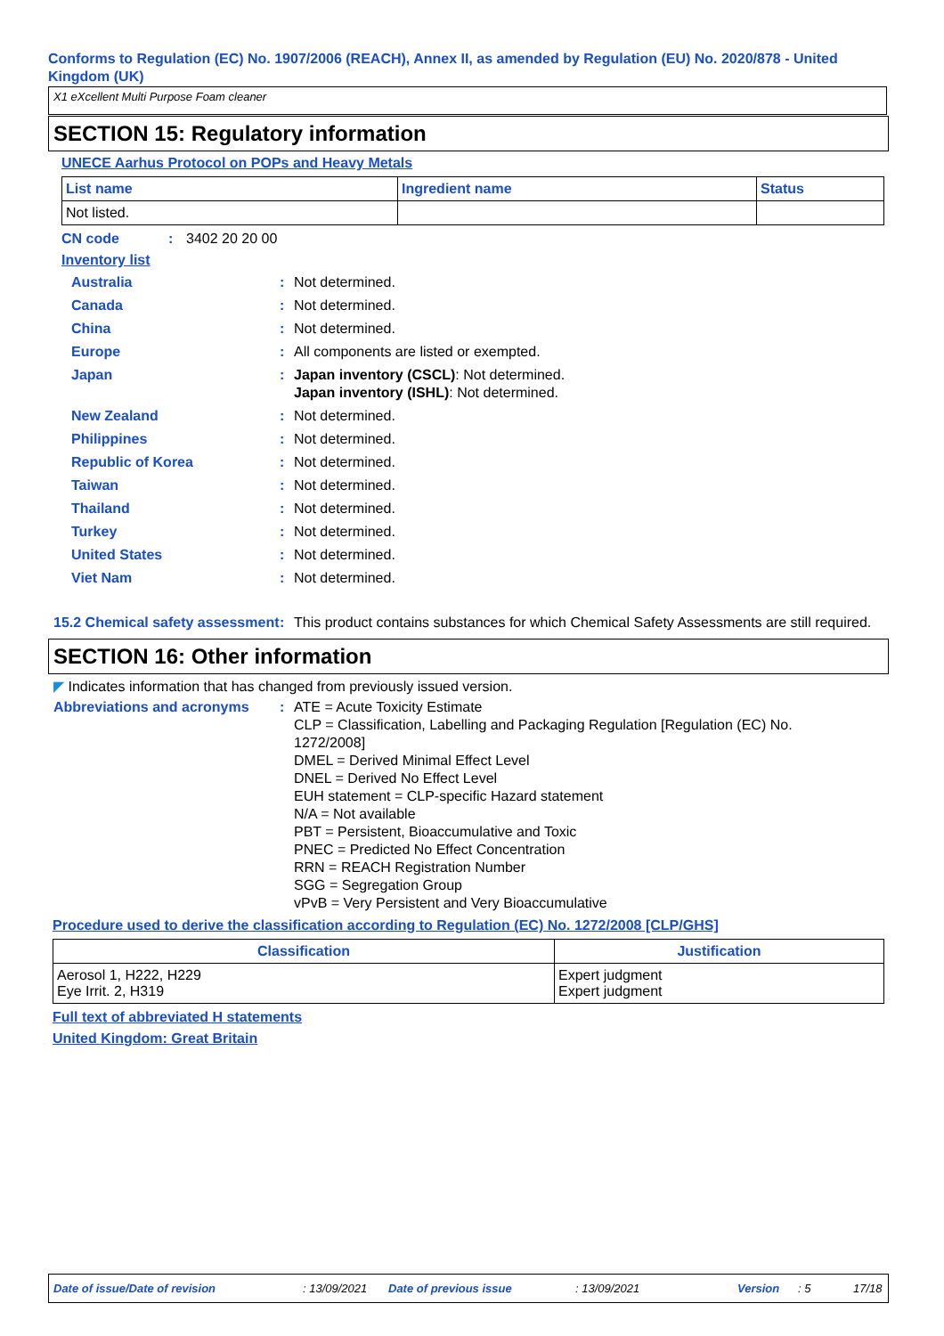Conforms to Regulation (EC) No. 1907/2006 (REACH), Annex II, as amended by Regulation (EU) No. 2020/878 - United Kingdom (UK)
X1 eXcellent Multi Purpose Foam cleaner
SECTION 15: Regulatory information
UNECE Aarhus Protocol on POPs and Heavy Metals
| List name | Ingredient name | Status |
| --- | --- | --- |
| Not listed. | | |
CN code: 3402 20 20 00
Inventory list
Australia: Not determined.
Canada: Not determined.
China: Not determined.
Europe: All components are listed or exempted.
Japan: Japan inventory (CSCL): Not determined.
Japan inventory (ISHL): Not determined.
New Zealand: Not determined.
Philippines: Not determined.
Republic of Korea: Not determined.
Taiwan: Not determined.
Thailand: Not determined.
Turkey: Not determined.
United States: Not determined.
Viet Nam: Not determined.
15.2 Chemical safety assessment: This product contains substances for which Chemical Safety Assessments are still required.
SECTION 16: Other information
◤ Indicates information that has changed from previously issued version.
Abbreviations and acronyms: ATE = Acute Toxicity Estimate
CLP = Classification, Labelling and Packaging Regulation [Regulation (EC) No. 1272/2008]
DMEL = Derived Minimal Effect Level
DNEL = Derived No Effect Level
EUH statement = CLP-specific Hazard statement
N/A = Not available
PBT = Persistent, Bioaccumulative and Toxic
PNEC = Predicted No Effect Concentration
RRN = REACH Registration Number
SGG = Segregation Group
vPvB = Very Persistent and Very Bioaccumulative
Procedure used to derive the classification according to Regulation (EC) No. 1272/2008 [CLP/GHS]
| Classification | Justification |
| --- | --- |
| Aerosol 1, H222, H229 Eye Irrit. 2, H319 | Expert judgment Expert judgment |
Full text of abbreviated H statements
United Kingdom: Great Britain
Date of issue/Date of revision: 13/09/2021 Date of previous issue: 13/09/2021 Version: 5 17/18